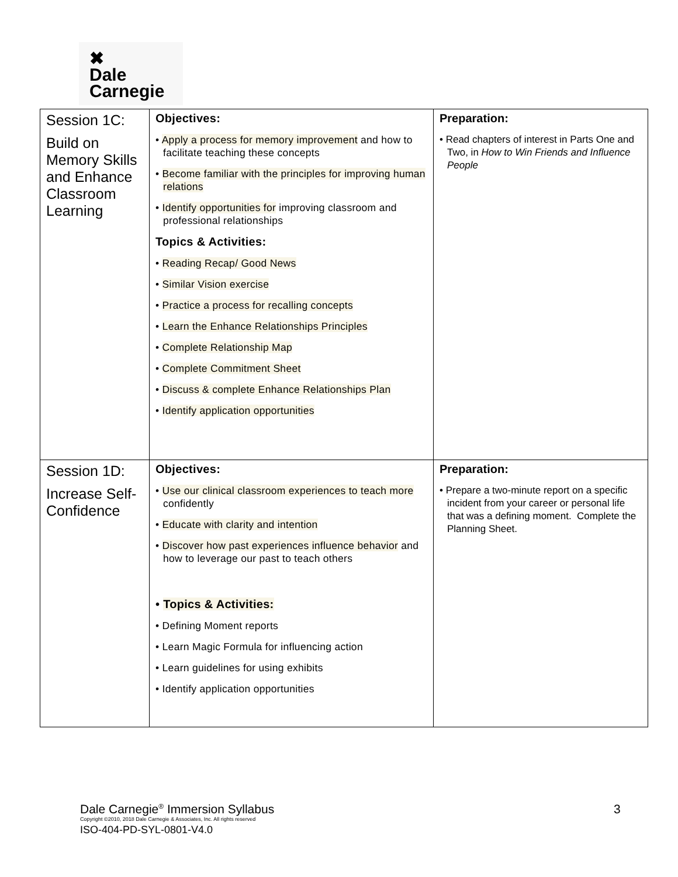✖
Dale
Carnegie
| Session 1C: Build on Memory Skills and Enhance Classroom Learning | Objectives: • Apply a process for memory improvement and how to facilitate teaching these concepts • Become familiar with the principles for improving human relations • Identify opportunities for improving classroom and professional relationships Topics & Activities: • Reading Recap/ Good News • Similar Vision exercise • Practice a process for recalling concepts • Learn the Enhance Relationships Principles • Complete Relationship Map • Complete Commitment Sheet • Discuss & complete Enhance Relationships Plan • Identify application opportunities | Preparation: • Read chapters of interest in Parts One and Two, in How to Win Friends and Influence People |
| Session 1D: Increase Self-Confidence | Objectives: • Use our clinical classroom experiences to teach more confidently • Educate with clarity and intention • Discover how past experiences influence behavior and how to leverage our past to teach others • Topics & Activities: • Defining Moment reports • Learn Magic Formula for influencing action • Learn guidelines for using exhibits • Identify application opportunities | Preparation: • Prepare a two-minute report on a specific incident from your career or personal life that was a defining moment. Complete the Planning Sheet. |
Dale Carnegie<sup>®</sup> Immersion Syllabus
Copyright ©2010, 2018 Dale Carnegie & Associates, Inc. All rights reserved
ISO-404-PD-SYL-0801-V4.0
3